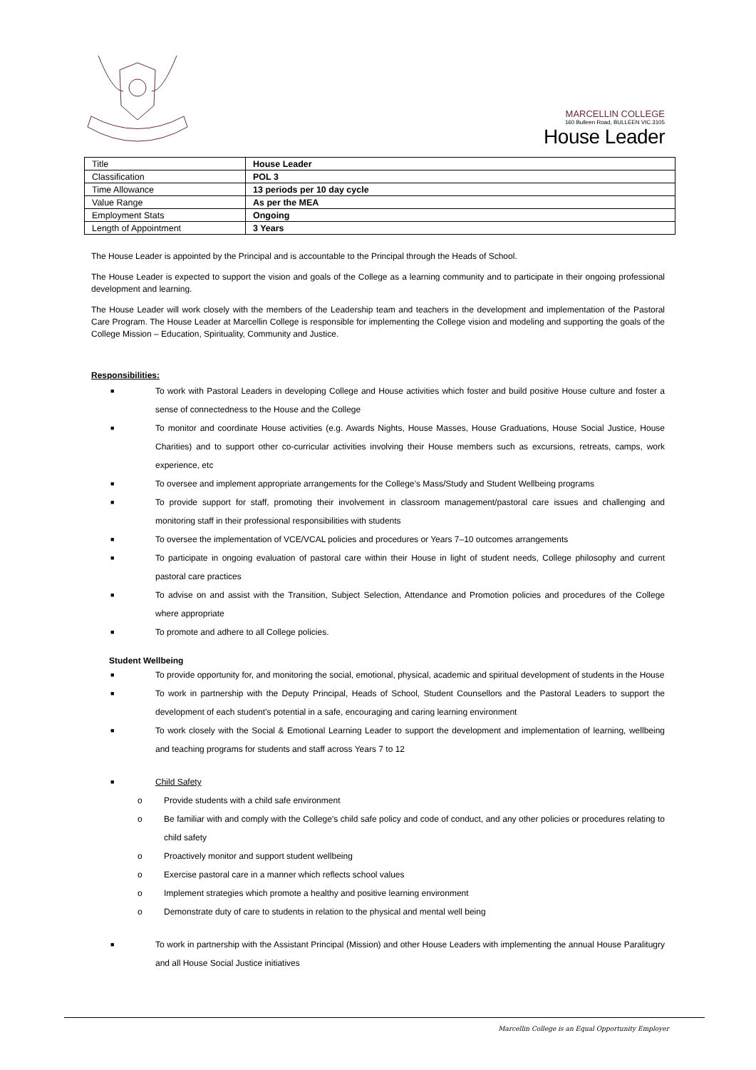MARCELLIN COLLEGE
160 Bulleen Road, BULLEEN VIC.3105
House Leader
| Title | House Leader |
| Classification | POL 3 |
| Time Allowance | 13 periods per 10 day cycle |
| Value Range | As per the MEA |
| Employment Stats | Ongoing |
| Length of Appointment | 3 Years |
The House Leader is appointed by the Principal and is accountable to the Principal through the Heads of School.
The House Leader is expected to support the vision and goals of the College as a learning community and to participate in their ongoing professional development and learning.
The House Leader will work closely with the members of the Leadership team and teachers in the development and implementation of the Pastoral Care Program. The House Leader at Marcellin College is responsible for implementing the College vision and modeling and supporting the goals of the College Mission – Education, Spirituality, Community and Justice.
Responsibilities:
■ To work with Pastoral Leaders in developing College and House activities which foster and build positive House culture and foster a sense of connectedness to the House and the College
■ To monitor and coordinate House activities (e.g. Awards Nights, House Masses, House Graduations, House Social Justice, House Charities) and to support other co-curricular activities involving their House members such as excursions, retreats, camps, work experience, etc
■ To oversee and implement appropriate arrangements for the College’s Mass/Study and Student Wellbeing programs
■ To provide support for staff, promoting their involvement in classroom management/pastoral care issues and challenging and monitoring staff in their professional responsibilities with students
■ To oversee the implementation of VCE/VCAL policies and procedures or Years 7–10 outcomes arrangements
■ To participate in ongoing evaluation of pastoral care within their House in light of student needs, College philosophy and current pastoral care practices
■ To advise on and assist with the Transition, Subject Selection, Attendance and Promotion policies and procedures of the College where appropriate
■ To promote and adhere to all College policies.
Student Wellbeing
■ To provide opportunity for, and monitoring the social, emotional, physical, academic and spiritual development of students in the House
■ To work in partnership with the Deputy Principal, Heads of School, Student Counsellors and the Pastoral Leaders to support the development of each student’s potential in a safe, encouraging and caring learning environment
■ To work closely with the Social & Emotional Learning Leader to support the development and implementation of learning, wellbeing and teaching programs for students and staff across Years 7 to 12
■ Child Safety
o Provide students with a child safe environment
o Be familiar with and comply with the College's child safe policy and code of conduct, and any other policies or procedures relating to child safety
o Proactively monitor and support student wellbeing
o Exercise pastoral care in a manner which reflects school values
o Implement strategies which promote a healthy and positive learning environment
o Demonstrate duty of care to students in relation to the physical and mental well being
■ To work in partnership with the Assistant Principal (Mission) and other House Leaders with implementing the annual House Paralitugry and all House Social Justice initiatives
Marcellin College is an Equal Opportunity Employer